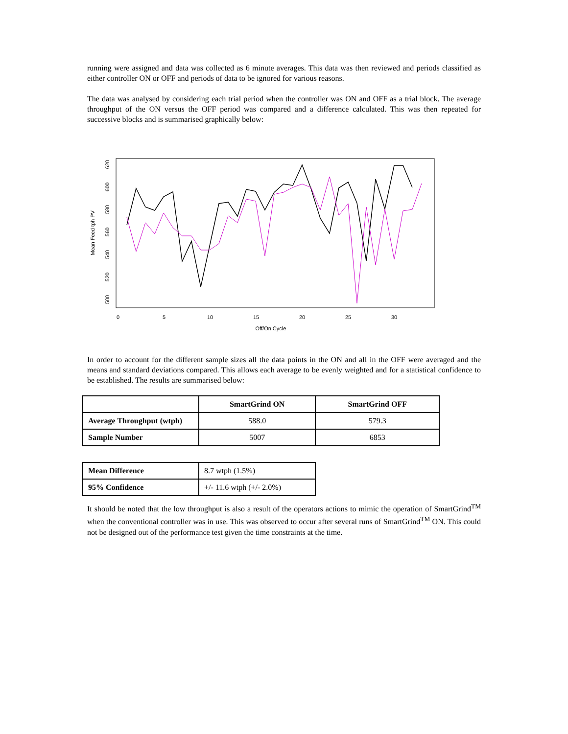running were assigned and data was collected as 6 minute averages. This data was then reviewed and periods classified as either controller ON or OFF and periods of data to be ignored for various reasons.
The data was analysed by considering each trial period when the controller was ON and OFF as a trial block. The average throughput of the ON versus the OFF period was compared and a difference calculated. This was then repeated for successive blocks and is summarised graphically below:
0
5
10
15
20
25
30
Off/On Cycle
500
520
540
560
580
600
620
Mean Feed tph PV
In order to account for the different sample sizes all the data points in the ON and all in the OFF were averaged and the means and standard deviations compared. This allows each average to be evenly weighted and for a statistical confidence to be established. The results are summarised below:
| | SmartGrind ON | SmartGrind OFF |
| Average Throughput (wtph) | 588.0 | 579.3 |
| Sample Number | 5007 | 6853 |
| Mean Difference | 8.7 wtph (1.5%) |
| 95% Confidence | +/- 11.6 wtph (+/- 2.0%) |
It should be noted that the low throughput is also a result of the operators actions to mimic the operation of SmartGrind<sup>TM</sup> when the conventional controller was in use. This was observed to occur after several runs of SmartGrind<sup>TM</sup> ON. This could not be designed out of the performance test given the time constraints at the time.